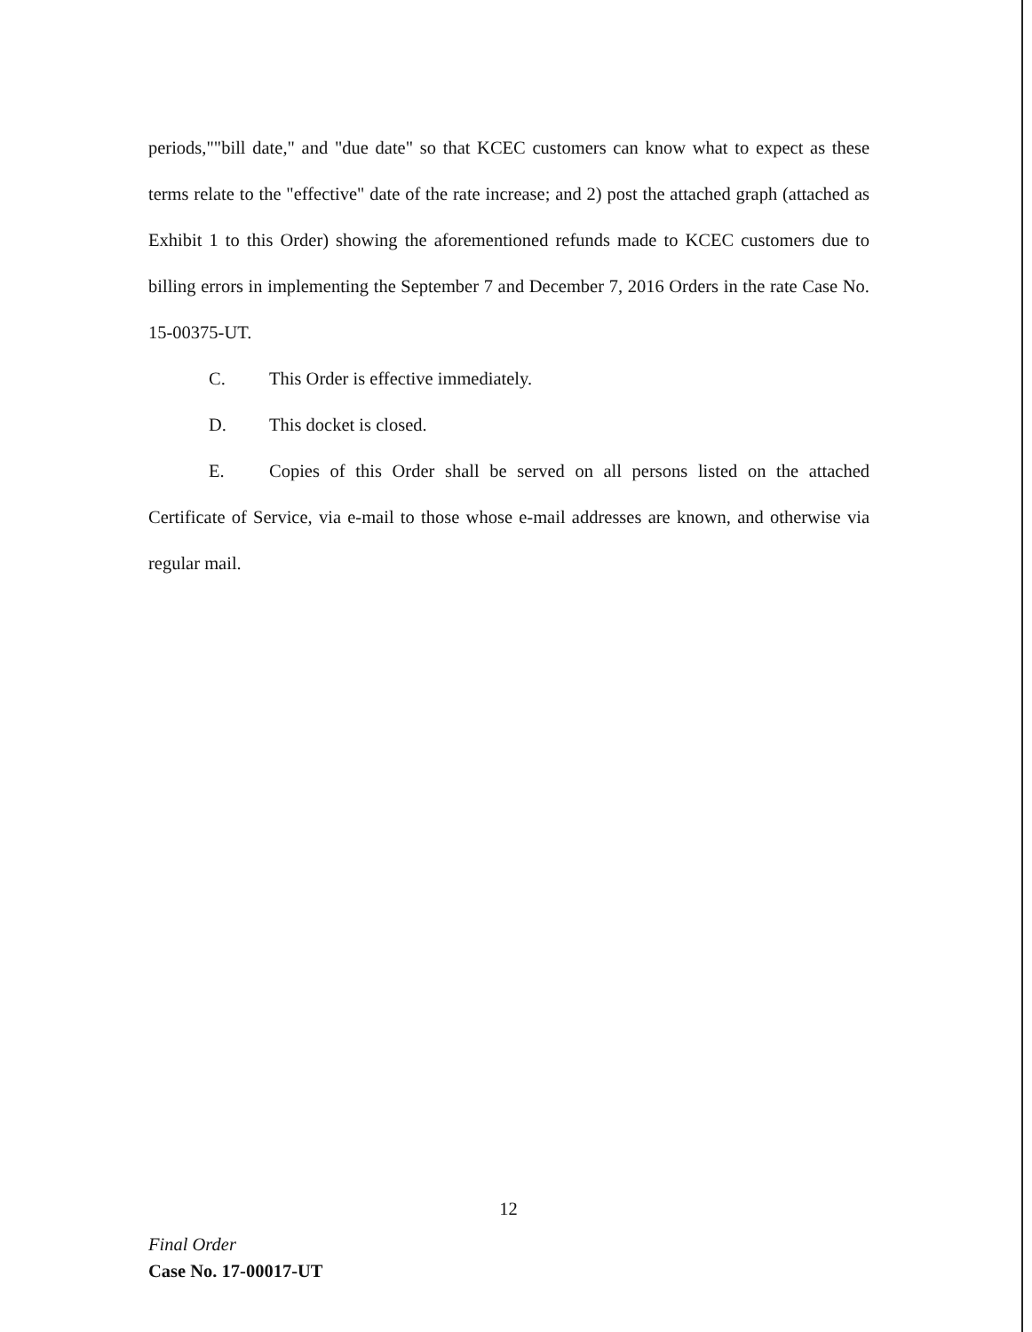periods,""bill date," and "due date" so that KCEC customers can know what to expect as these terms relate to the "effective" date of the rate increase; and 2) post the attached graph (attached as Exhibit 1 to this Order) showing the aforementioned refunds made to KCEC customers due to billing errors in implementing the September 7 and December 7, 2016 Orders in the rate Case No. 15-00375-UT.
C. This Order is effective immediately.
D. This docket is closed.
E. Copies of this Order shall be served on all persons listed on the attached Certificate of Service, via e-mail to those whose e-mail addresses are known, and otherwise via regular mail.
12
Final Order
Case No. 17-00017-UT